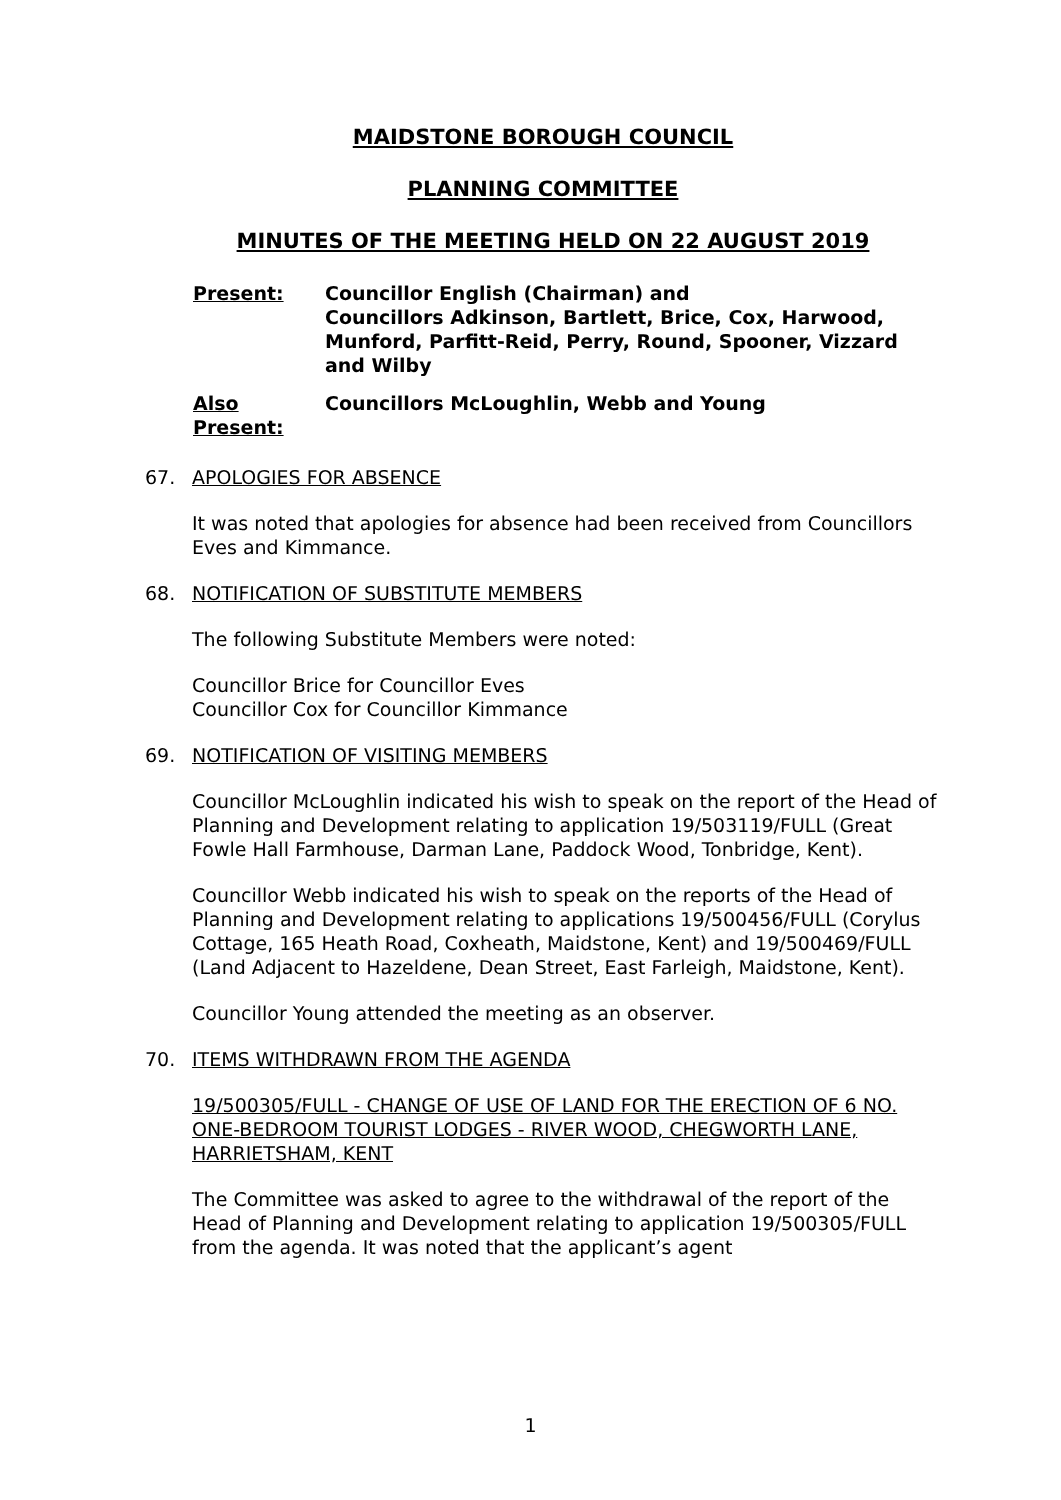MAIDSTONE BOROUGH COUNCIL
PLANNING COMMITTEE
MINUTES OF THE MEETING HELD ON 22 AUGUST 2019
Present: Councillor English (Chairman) and
Councillors Adkinson, Bartlett, Brice, Cox, Harwood, Munford, Parfitt-Reid, Perry, Round, Spooner, Vizzard and Wilby
Also
Present:
Councillors McLoughlin, Webb and Young
67. APOLOGIES FOR ABSENCE
It was noted that apologies for absence had been received from Councillors Eves and Kimmance.
68. NOTIFICATION OF SUBSTITUTE MEMBERS
The following Substitute Members were noted:
Councillor Brice for Councillor Eves
Councillor Cox for Councillor Kimmance
69. NOTIFICATION OF VISITING MEMBERS
Councillor McLoughlin indicated his wish to speak on the report of the Head of Planning and Development relating to application 19/503119/FULL (Great Fowle Hall Farmhouse, Darman Lane, Paddock Wood, Tonbridge, Kent).
Councillor Webb indicated his wish to speak on the reports of the Head of Planning and Development relating to applications 19/500456/FULL (Corylus Cottage, 165 Heath Road, Coxheath, Maidstone, Kent) and 19/500469/FULL (Land Adjacent to Hazeldene, Dean Street, East Farleigh, Maidstone, Kent).
Councillor Young attended the meeting as an observer.
70. ITEMS WITHDRAWN FROM THE AGENDA
19/500305/FULL - CHANGE OF USE OF LAND FOR THE ERECTION OF 6 NO. ONE-BEDROOM TOURIST LODGES - RIVER WOOD, CHEGWORTH LANE, HARRIETSHAM, KENT
The Committee was asked to agree to the withdrawal of the report of the Head of Planning and Development relating to application 19/500305/FULL from the agenda. It was noted that the applicant’s agent
1